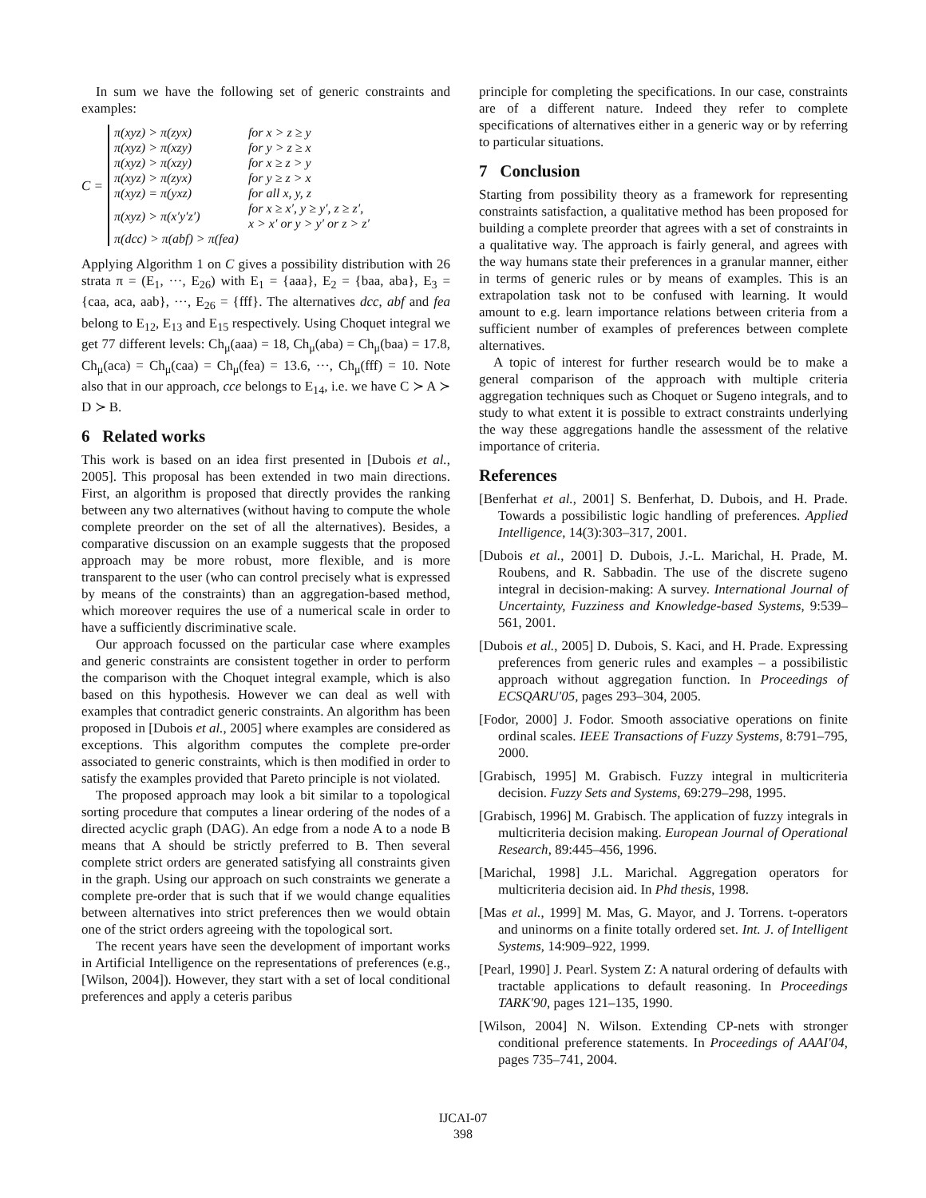In sum we have the following set of generic constraints and examples:
C =
| π(xyz) > π(zyx) | for x > z ≥ y |
| π(xyz) > π(xzy) | for y > z ≥ x |
| π(xyz) > π(xzy) | for x ≥ z > y |
| π(xyz) > π(zyx) | for y ≥ z > x |
| π(xyz) = π(yxz) | for all x, y, z |
| π(xyz) > π(x′y′z′) | for x ≥ x′, y ≥ y′, z ≥ z′, x > x′ or y > y′ or z > z′ |
| π(dcc) > π(abf) > π(fea) | |
Applying Algorithm 1 on C gives a possibility distribution with 26 strata π = (E<sub>1</sub>, ···, E<sub>26</sub>) with E<sub>1</sub> = {aaa}, E<sub>2</sub> = {baa, aba}, E<sub>3</sub> = {caa, aca, aab}, ···, E<sub>26</sub> = {fff}. The alternatives dcc, abf and fea belong to E<sub>12</sub>, E<sub>13</sub> and E<sub>15</sub> respectively. Using Choquet integral we get 77 different levels: Ch<sub>μ</sub>(aaa) = 18, Ch<sub>μ</sub>(aba) = Ch<sub>μ</sub>(baa) = 17.8, Ch<sub>μ</sub>(aca) = Ch<sub>μ</sub>(caa) = Ch<sub>μ</sub>(fea) = 13.6, ···, Ch<sub>μ</sub>(fff) = 10. Note also that in our approach, cce belongs to E<sub>14</sub>, i.e. we have C ≻ A ≻ D ≻ B.
6 Related works
This work is based on an idea first presented in [Dubois et al., 2005]. This proposal has been extended in two main directions. First, an algorithm is proposed that directly provides the ranking between any two alternatives (without having to compute the whole complete preorder on the set of all the alternatives). Besides, a comparative discussion on an example suggests that the proposed approach may be more robust, more flexible, and is more transparent to the user (who can control precisely what is expressed by means of the constraints) than an aggregation-based method, which moreover requires the use of a numerical scale in order to have a sufficiently discriminative scale.
Our approach focussed on the particular case where examples and generic constraints are consistent together in order to perform the comparison with the Choquet integral example, which is also based on this hypothesis. However we can deal as well with examples that contradict generic constraints. An algorithm has been proposed in [Dubois et al., 2005] where examples are considered as exceptions. This algorithm computes the complete pre-order associated to generic constraints, which is then modified in order to satisfy the examples provided that Pareto principle is not violated.
The proposed approach may look a bit similar to a topological sorting procedure that computes a linear ordering of the nodes of a directed acyclic graph (DAG). An edge from a node A to a node B means that A should be strictly preferred to B. Then several complete strict orders are generated satisfying all constraints given in the graph. Using our approach on such constraints we generate a complete pre-order that is such that if we would change equalities between alternatives into strict preferences then we would obtain one of the strict orders agreeing with the topological sort.
The recent years have seen the development of important works in Artificial Intelligence on the representations of preferences (e.g., [Wilson, 2004]). However, they start with a set of local conditional preferences and apply a ceteris paribus
principle for completing the specifications. In our case, constraints are of a different nature. Indeed they refer to complete specifications of alternatives either in a generic way or by referring to particular situations.
7 Conclusion
Starting from possibility theory as a framework for representing constraints satisfaction, a qualitative method has been proposed for building a complete preorder that agrees with a set of constraints in a qualitative way. The approach is fairly general, and agrees with the way humans state their preferences in a granular manner, either in terms of generic rules or by means of examples. This is an extrapolation task not to be confused with learning. It would amount to e.g. learn importance relations between criteria from a sufficient number of examples of preferences between complete alternatives.
A topic of interest for further research would be to make a general comparison of the approach with multiple criteria aggregation techniques such as Choquet or Sugeno integrals, and to study to what extent it is possible to extract constraints underlying the way these aggregations handle the assessment of the relative importance of criteria.
References
[Benferhat et al., 2001] S. Benferhat, D. Dubois, and H. Prade. Towards a possibilistic logic handling of preferences. Applied Intelligence, 14(3):303–317, 2001.
[Dubois et al., 2001] D. Dubois, J.-L. Marichal, H. Prade, M. Roubens, and R. Sabbadin. The use of the discrete sugeno integral in decision-making: A survey. International Journal of Uncertainty, Fuzziness and Knowledge-based Systems, 9:539–561, 2001.
[Dubois et al., 2005] D. Dubois, S. Kaci, and H. Prade. Expressing preferences from generic rules and examples – a possibilistic approach without aggregation function. In Proceedings of ECSQARU'05, pages 293–304, 2005.
[Fodor, 2000] J. Fodor. Smooth associative operations on finite ordinal scales. IEEE Transactions of Fuzzy Systems, 8:791–795, 2000.
[Grabisch, 1995] M. Grabisch. Fuzzy integral in multicriteria decision. Fuzzy Sets and Systems, 69:279–298, 1995.
[Grabisch, 1996] M. Grabisch. The application of fuzzy integrals in multicriteria decision making. European Journal of Operational Research, 89:445–456, 1996.
[Marichal, 1998] J.L. Marichal. Aggregation operators for multicriteria decision aid. In Phd thesis, 1998.
[Mas et al., 1999] M. Mas, G. Mayor, and J. Torrens. t-operators and uninorms on a finite totally ordered set. Int. J. of Intelligent Systems, 14:909–922, 1999.
[Pearl, 1990] J. Pearl. System Z: A natural ordering of defaults with tractable applications to default reasoning. In Proceedings TARK'90, pages 121–135, 1990.
[Wilson, 2004] N. Wilson. Extending CP-nets with stronger conditional preference statements. In Proceedings of AAAI'04, pages 735–741, 2004.
IJCAI-07
398